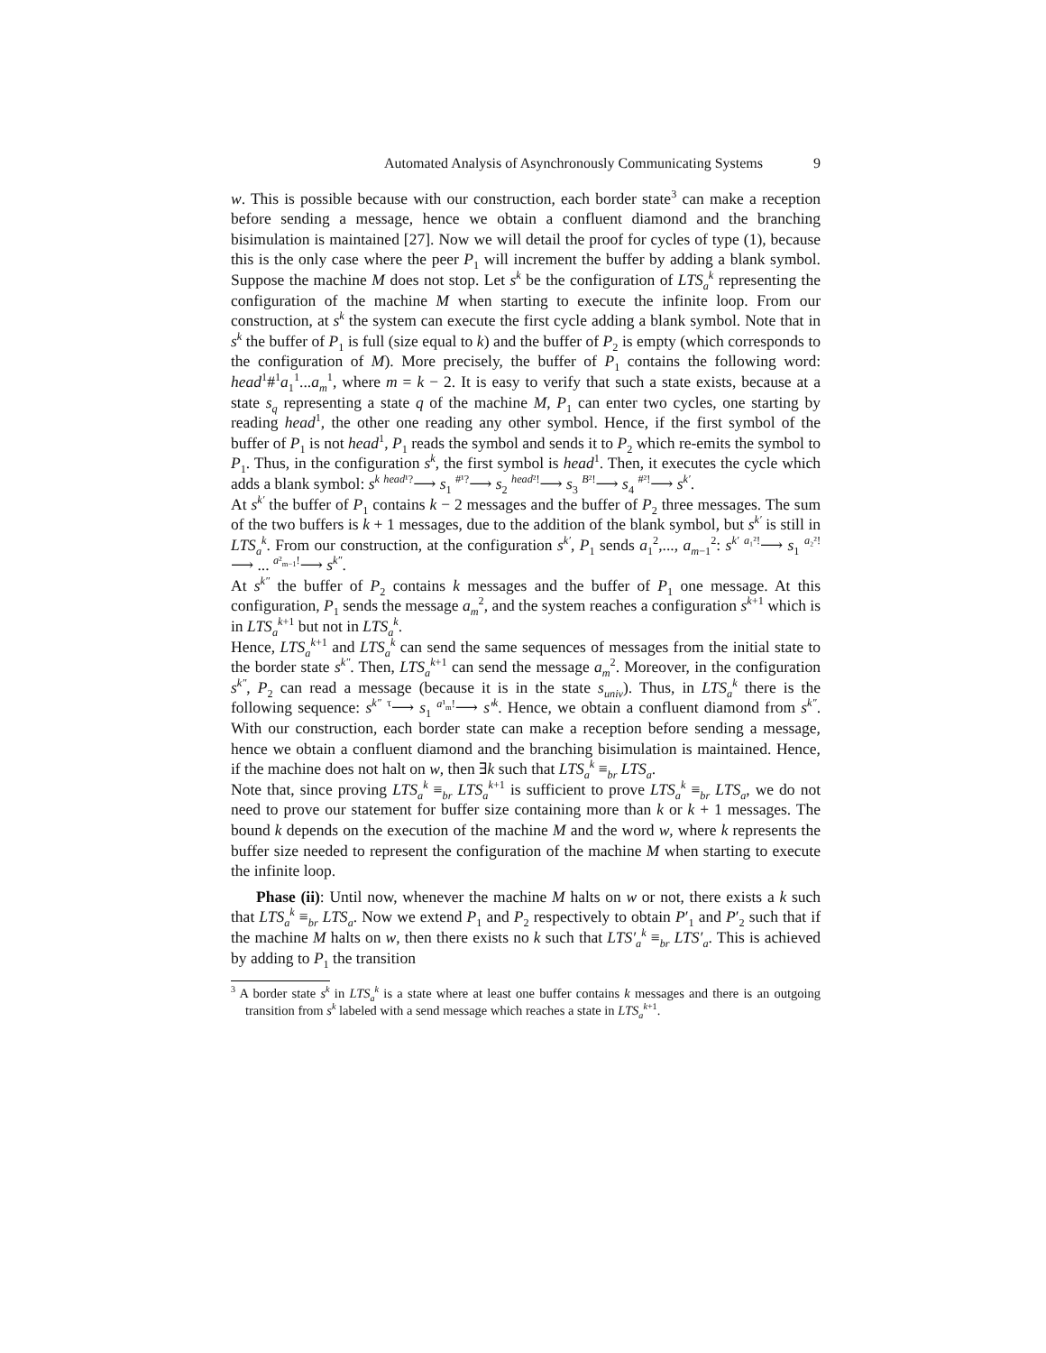Automated Analysis of Asynchronously Communicating Systems 9
w. This is possible because with our construction, each border state<sup>3</sup> can make a reception before sending a message, hence we obtain a confluent diamond and the branching bisimulation is maintained [27]. Now we will detail the proof for cycles of type (1), because this is the only case where the peer P<sub>1</sub> will increment the buffer by adding a blank symbol. Suppose the machine M does not stop. Let s<sup>k</sup> be the configuration of LTS<sub>a</sub><sup>k</sup> representing the configuration of the machine M when starting to execute the infinite loop. From our construction, at s<sup>k</sup> the system can execute the first cycle adding a blank symbol. Note that in s<sup>k</sup> the buffer of P<sub>1</sub> is full (size equal to k) and the buffer of P<sub>2</sub> is empty (which corresponds to the configuration of M). More precisely, the buffer of P<sub>1</sub> contains the following word: head<sup>1</sup>#<sup>1</sup>a<sub>1</sub><sup>1</sup>...a<sub>m</sub><sup>1</sup>, where m = k − 2. It is easy to verify that such a state exists, because at a state s<sub>q</sub> representing a state q of the machine M, P<sub>1</sub> can enter two cycles, one starting by reading head<sup>1</sup>, the other one reading any other symbol. Hence, if the first symbol of the buffer of P<sub>1</sub> is not head<sup>1</sup>, P<sub>1</sub> reads the symbol and sends it to P<sub>2</sub> which re-emits the symbol to P<sub>1</sub>. Thus, in the configuration s<sup>k</sup>, the first symbol is head<sup>1</sup>. Then, it executes the cycle which adds a blank symbol: s<sup>k</sup> <sup>head¹?</sup>⟶ s<sub>1</sub> <sup>#¹?</sup>⟶ s<sub>2</sub> <sup>head²!</sup>⟶ s<sub>3</sub> <sup>B²!</sup>⟶ s<sub>4</sub> <sup>#²!</sup>⟶ s<sup>k′</sup>.
At s<sup>k′</sup> the buffer of P<sub>1</sub> contains k − 2 messages and the buffer of P<sub>2</sub> three messages. The sum of the two buffers is k + 1 messages, due to the addition of the blank symbol, but s<sup>k′</sup> is still in LTS<sub>a</sub><sup>k</sup>. From our construction, at the configuration s<sup>k′</sup>, P<sub>1</sub> sends a<sub>1</sub><sup>2</sup>,..., a<sub>m−1</sub><sup>2</sup>: s<sup>k′</sup> <sup>a₁²!</sup>⟶ s<sub>1</sub> <sup>a₂²!</sup>⟶ ... <sup>a²<sub>m−1</sub>!</sup>⟶ s<sup>k″</sup>.
At s<sup>k″</sup> the buffer of P<sub>2</sub> contains k messages and the buffer of P<sub>1</sub> one message. At this configuration, P<sub>1</sub> sends the message a<sub>m</sub><sup>2</sup>, and the system reaches a configuration s<sup>k+1</sup> which is in LTS<sub>a</sub><sup>k+1</sup> but not in LTS<sub>a</sub><sup>k</sup>.
Hence, LTS<sub>a</sub><sup>k+1</sup> and LTS<sub>a</sub><sup>k</sup> can send the same sequences of messages from the initial state to the border state s<sup>k″</sup>. Then, LTS<sub>a</sub><sup>k+1</sup> can send the message a<sub>m</sub><sup>2</sup>. Moreover, in the configuration s<sup>k″</sup>, P<sub>2</sub> can read a message (because it is in the state s<sub>univ</sub>). Thus, in LTS<sub>a</sub><sup>k</sup> there is the following sequence: s<sup>k″</sup> <sup>τ</sup>⟶ s<sub>1</sub> <sup>a¹<sub>m</sub>!</sup>⟶ s′<sup>k</sup>. Hence, we obtain a confluent diamond from s<sup>k″</sup>. With our construction, each border state can make a reception before sending a message, hence we obtain a confluent diamond and the branching bisimulation is maintained. Hence, if the machine does not halt on w, then ∃k such that LTS<sub>a</sub><sup>k</sup> ≡<sub>br</sub> LTS<sub>a</sub>.
Note that, since proving LTS<sub>a</sub><sup>k</sup> ≡<sub>br</sub> LTS<sub>a</sub><sup>k+1</sup> is sufficient to prove LTS<sub>a</sub><sup>k</sup> ≡<sub>br</sub> LTS<sub>a</sub>, we do not need to prove our statement for buffer size containing more than k or k + 1 messages. The bound k depends on the execution of the machine M and the word w, where k represents the buffer size needed to represent the configuration of the machine M when starting to execute the infinite loop.
Phase (ii): Until now, whenever the machine M halts on w or not, there exists a k such that LTS<sub>a</sub><sup>k</sup> ≡<sub>br</sub> LTS<sub>a</sub>. Now we extend P<sub>1</sub> and P<sub>2</sub> respectively to obtain P′<sub>1</sub> and P′<sub>2</sub> such that if the machine M halts on w, then there exists no k such that LTS′<sub>a</sub><sup>k</sup> ≡<sub>br</sub> LTS′<sub>a</sub>. This is achieved by adding to P<sub>1</sub> the transition
<sup>3</sup> A border state s<sup>k</sup> in LTS<sub>a</sub><sup>k</sup> is a state where at least one buffer contains k messages and there is an outgoing transition from s<sup>k</sup> labeled with a send message which reaches a state in LTS<sub>a</sub><sup>k+1</sup>.